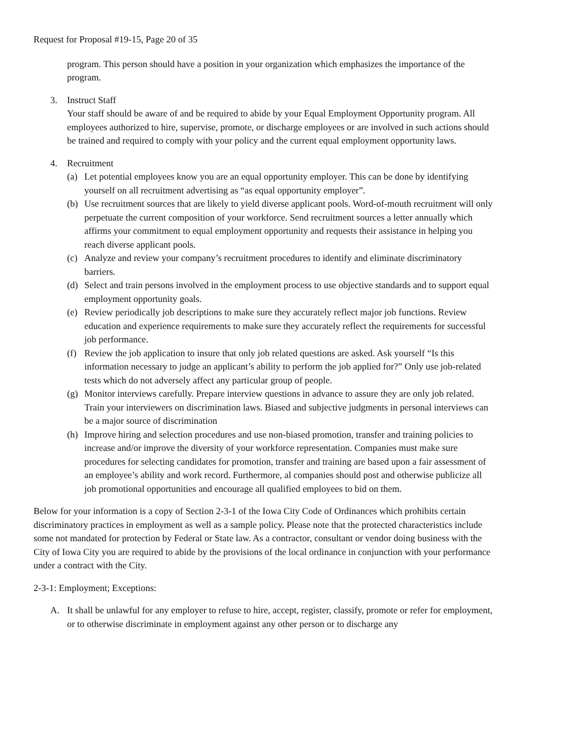Request for Proposal #19-15, Page 20 of 35
program. This person should have a position in your organization which emphasizes the importance of the program.
3. Instruct Staff
Your staff should be aware of and be required to abide by your Equal Employment Opportunity program. All employees authorized to hire, supervise, promote, or discharge employees or are involved in such actions should be trained and required to comply with your policy and the current equal employment opportunity laws.
4. Recruitment
(a) Let potential employees know you are an equal opportunity employer. This can be done by identifying yourself on all recruitment advertising as “as equal opportunity employer”.
(b) Use recruitment sources that are likely to yield diverse applicant pools. Word-of-mouth recruitment will only perpetuate the current composition of your workforce. Send recruitment sources a letter annually which affirms your commitment to equal employment opportunity and requests their assistance in helping you reach diverse applicant pools.
(c) Analyze and review your company’s recruitment procedures to identify and eliminate discriminatory barriers.
(d) Select and train persons involved in the employment process to use objective standards and to support equal employment opportunity goals.
(e) Review periodically job descriptions to make sure they accurately reflect major job functions. Review education and experience requirements to make sure they accurately reflect the requirements for successful job performance.
(f) Review the job application to insure that only job related questions are asked. Ask yourself “Is this information necessary to judge an applicant’s ability to perform the job applied for?” Only use job-related tests which do not adversely affect any particular group of people.
(g) Monitor interviews carefully. Prepare interview questions in advance to assure they are only job related. Train your interviewers on discrimination laws. Biased and subjective judgments in personal interviews can be a major source of discrimination
(h) Improve hiring and selection procedures and use non-biased promotion, transfer and training policies to increase and/or improve the diversity of your workforce representation. Companies must make sure procedures for selecting candidates for promotion, transfer and training are based upon a fair assessment of an employee’s ability and work record. Furthermore, al companies should post and otherwise publicize all job promotional opportunities and encourage all qualified employees to bid on them.
Below for your information is a copy of Section 2-3-1 of the Iowa City Code of Ordinances which prohibits certain discriminatory practices in employment as well as a sample policy. Please note that the protected characteristics include some not mandated for protection by Federal or State law. As a contractor, consultant or vendor doing business with the City of Iowa City you are required to abide by the provisions of the local ordinance in conjunction with your performance under a contract with the City.
2-3-1: Employment; Exceptions:
A. It shall be unlawful for any employer to refuse to hire, accept, register, classify, promote or refer for employment, or to otherwise discriminate in employment against any other person or to discharge any